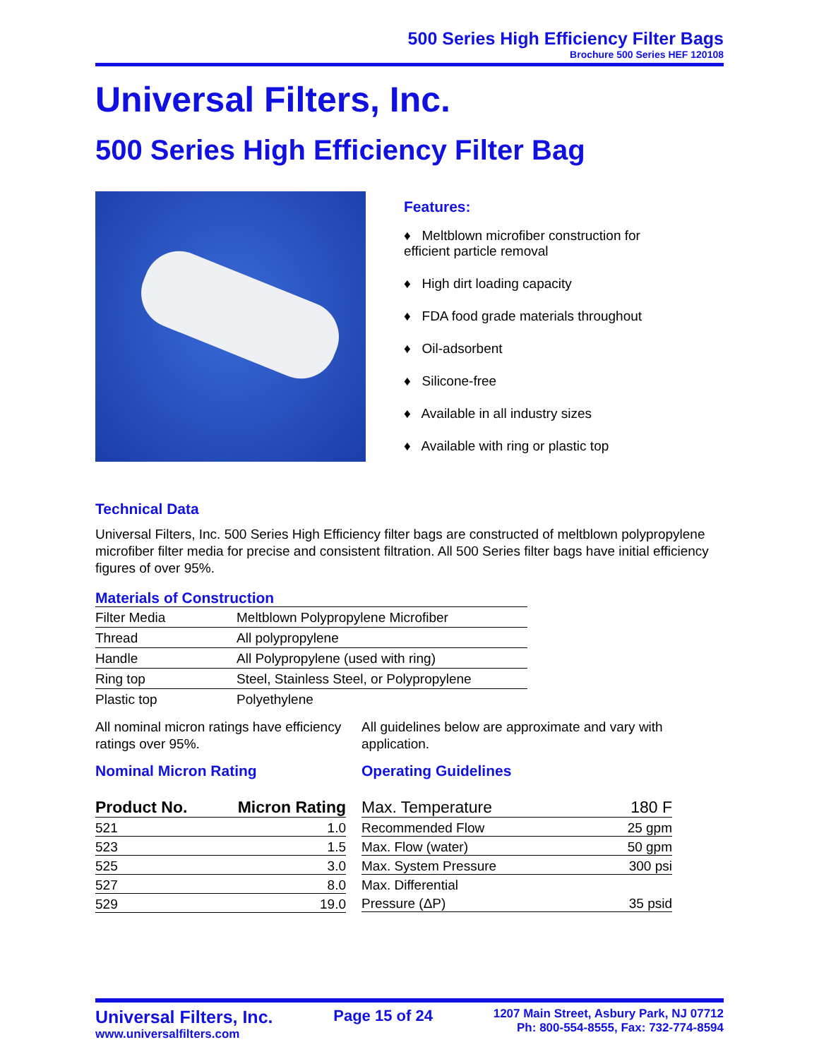500 Series High Efficiency Filter Bags
Brochure 500 Series HEF 120108
Universal Filters, Inc.
500 Series High Efficiency Filter Bag
Features:
♦ Meltblown microfiber construction for
efficient particle removal
♦ High dirt loading capacity
♦ FDA food grade materials throughout
♦ Oil-adsorbent
♦ Silicone-free
♦ Available in all industry sizes
♦ Available with ring or plastic top
Technical Data
Universal Filters, Inc. 500 Series High Efficiency filter bags are constructed of meltblown polypropylene microfiber filter media for precise and consistent filtration. All 500 Series filter bags have initial efficiency figures of over 95%.
Materials of Construction
| Filter Media | Meltblown Polypropylene Microfiber |
| Thread | All polypropylene |
| Handle | All Polypropylene (used with ring) |
| Ring top | Steel, Stainless Steel, or Polypropylene |
| Plastic top | Polyethylene |
All nominal micron ratings have efficiency ratings over 95%.
Nominal Micron Rating
| Product No. | Micron Rating |
| --- | --- |
| 521 | 1.0 |
| 523 | 1.5 |
| 525 | 3.0 |
| 527 | 8.0 |
| 529 | 19.0 |
All guidelines below are approximate and vary with application.
Operating Guidelines
| Max. Temperature | 180 F |
| --- | --- |
| Recommended Flow | 25 gpm |
| Max. Flow (water) | 50 gpm |
| Max. System Pressure | 300 psi |
| Max. Differential | |
| Pressure (ΔP) | 35 psid |
Universal Filters, Inc.
www.universalfilters.com
Page 15 of 24
1207 Main Street, Asbury Park, NJ 07712
Ph: 800-554-8555, Fax: 732-774-8594